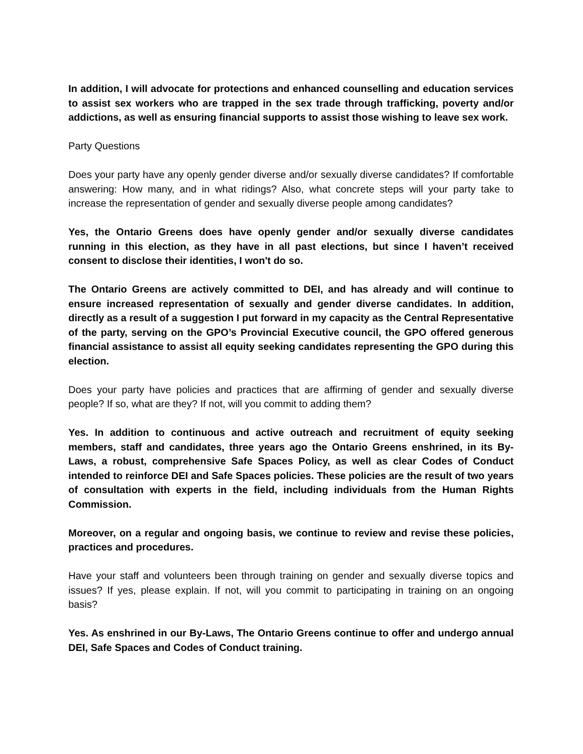In addition, I will advocate for protections and enhanced counselling and education services to assist sex workers who are trapped in the sex trade through trafficking, poverty and/or addictions, as well as ensuring financial supports to assist those wishing to leave sex work.
Party Questions
Does your party have any openly gender diverse and/or sexually diverse candidates? If comfortable answering: How many, and in what ridings? Also, what concrete steps will your party take to increase the representation of gender and sexually diverse people among candidates?
Yes, the Ontario Greens does have openly gender and/or sexually diverse candidates running in this election, as they have in all past elections, but since I haven’t received consent to disclose their identities, I won't do so.
The Ontario Greens are actively committed to DEI, and has already and will continue to ensure increased representation of sexually and gender diverse candidates. In addition, directly as a result of a suggestion I put forward in my capacity as the Central Representative of the party, serving on the GPO’s Provincial Executive council, the GPO offered generous financial assistance to assist all equity seeking candidates representing the GPO during this election.
Does your party have policies and practices that are affirming of gender and sexually diverse people? If so, what are they? If not, will you commit to adding them?
Yes. In addition to continuous and active outreach and recruitment of equity seeking members, staff and candidates, three years ago the Ontario Greens enshrined, in its By-Laws, a robust, comprehensive Safe Spaces Policy, as well as clear Codes of Conduct intended to reinforce DEI and Safe Spaces policies. These policies are the result of two years of consultation with experts in the field, including individuals from the Human Rights Commission.
Moreover, on a regular and ongoing basis, we continue to review and revise these policies, practices and procedures.
Have your staff and volunteers been through training on gender and sexually diverse topics and issues? If yes, please explain. If not, will you commit to participating in training on an ongoing basis?
Yes. As enshrined in our By-Laws, The Ontario Greens continue to offer and undergo annual DEI, Safe Spaces and Codes of Conduct training.